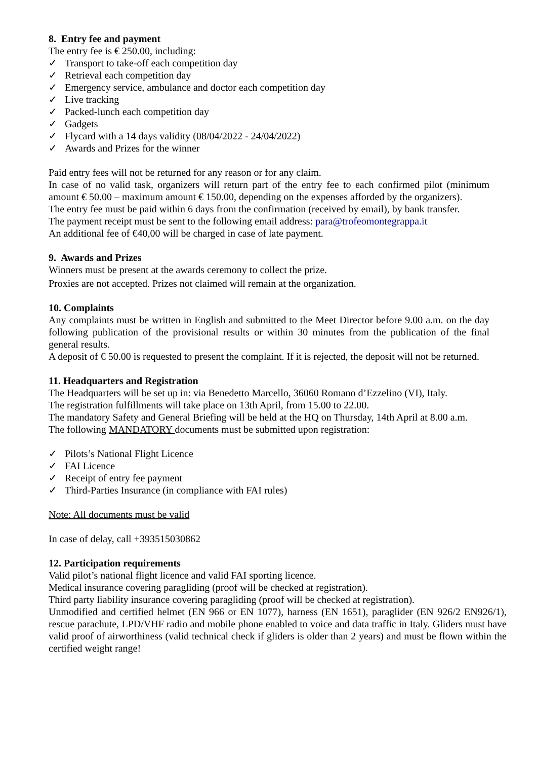8. Entry fee and payment
The entry fee is € 250.00, including:
✓ Transport to take-off each competition day
✓ Retrieval each competition day
✓ Emergency service, ambulance and doctor each competition day
✓ Live tracking
✓ Packed-lunch each competition day
✓ Gadgets
✓ Flycard with a 14 days validity (08/04/2022 - 24/04/2022)
✓ Awards and Prizes for the winner
Paid entry fees will not be returned for any reason or for any claim.
In case of no valid task, organizers will return part of the entry fee to each confirmed pilot (minimum amount € 50.00 – maximum amount € 150.00, depending on the expenses afforded by the organizers).
The entry fee must be paid within 6 days from the confirmation (received by email), by bank transfer.
The payment receipt must be sent to the following email address: para@trofeomontegrappa.it
An additional fee of €40,00 will be charged in case of late payment.
9. Awards and Prizes
Winners must be present at the awards ceremony to collect the prize.
Proxies are not accepted. Prizes not claimed will remain at the organization.
10. Complaints
Any complaints must be written in English and submitted to the Meet Director before 9.00 a.m. on the day following publication of the provisional results or within 30 minutes from the publication of the final general results.
A deposit of € 50.00 is requested to present the complaint. If it is rejected, the deposit will not be returned.
11. Headquarters and Registration
The Headquarters will be set up in: via Benedetto Marcello, 36060 Romano d’Ezzelino (VI), Italy.
The registration fulfillments will take place on 13th April, from 15.00 to 22.00.
The mandatory Safety and General Briefing will be held at the HQ on Thursday, 14th April at 8.00 a.m.
The following MANDATORY documents must be submitted upon registration:
✓ Pilots’s National Flight Licence
✓ FAI Licence
✓ Receipt of entry fee payment
✓ Third-Parties Insurance (in compliance with FAI rules)
Note: All documents must be valid
In case of delay, call +393515030862
12. Participation requirements
Valid pilot’s national flight licence and valid FAI sporting licence.
Medical insurance covering paragliding (proof will be checked at registration).
Third party liability insurance covering paragliding (proof will be checked at registration).
Unmodified and certified helmet (EN 966 or EN 1077), harness (EN 1651), paraglider (EN 926/2 EN926/1), rescue parachute, LPD/VHF radio and mobile phone enabled to voice and data traffic in Italy. Gliders must have valid proof of airworthiness (valid technical check if gliders is older than 2 years) and must be flown within the certified weight range!